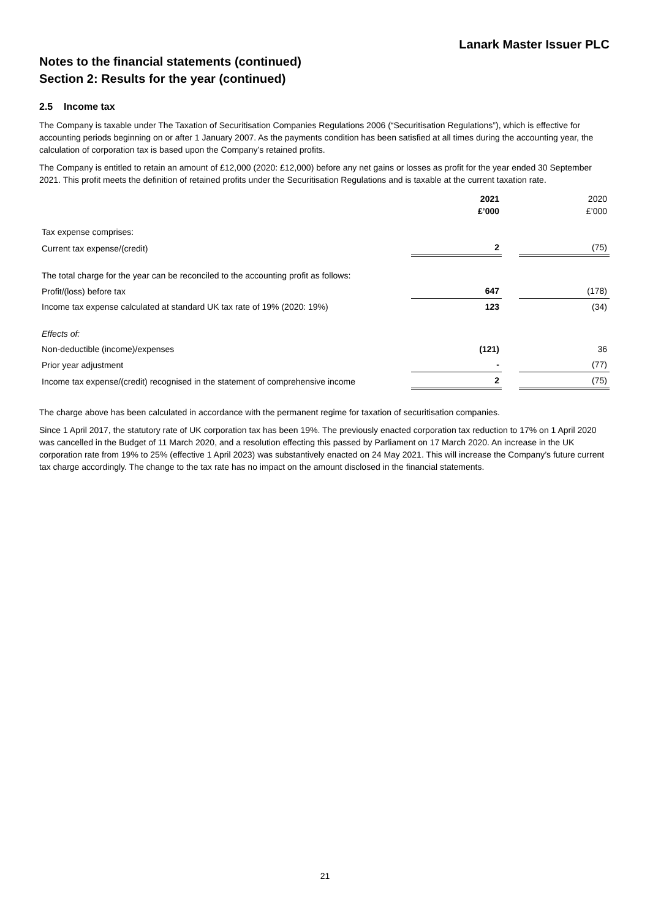Lanark Master Issuer PLC
Notes to the financial statements (continued)
Section 2: Results for the year (continued)
2.5 Income tax
The Company is taxable under The Taxation of Securitisation Companies Regulations 2006 (“Securitisation Regulations”), which is effective for accounting periods beginning on or after 1 January 2007. As the payments condition has been satisfied at all times during the accounting year, the calculation of corporation tax is based upon the Company’s retained profits.
The Company is entitled to retain an amount of £12,000 (2020: £12,000) before any net gains or losses as profit for the year ended 30 September 2021. This profit meets the definition of retained profits under the Securitisation Regulations and is taxable at the current taxation rate.
| | 2021 £’000 | | 2020 £’000 |
| Tax expense comprises: | | | |
| Current tax expense/(credit) | 2 | | (75) |
| The total charge for the year can be reconciled to the accounting profit as follows: | | | |
| Profit/(loss) before tax | 647 | | (178) |
| Income tax expense calculated at standard UK tax rate of 19% (2020: 19%) | 123 | | (34) |
| Effects of: | | | |
| Non-deductible (income)/expenses | (121) | | 36 |
| Prior year adjustment | - | | (77) |
| Income tax expense/(credit) recognised in the statement of comprehensive income | 2 | | (75) |
The charge above has been calculated in accordance with the permanent regime for taxation of securitisation companies.
Since 1 April 2017, the statutory rate of UK corporation tax has been 19%. The previously enacted corporation tax reduction to 17% on 1 April 2020 was cancelled in the Budget of 11 March 2020, and a resolution effecting this passed by Parliament on 17 March 2020. An increase in the UK corporation rate from 19% to 25% (effective 1 April 2023) was substantively enacted on 24 May 2021. This will increase the Company’s future current tax charge accordingly. The change to the tax rate has no impact on the amount disclosed in the financial statements.
21